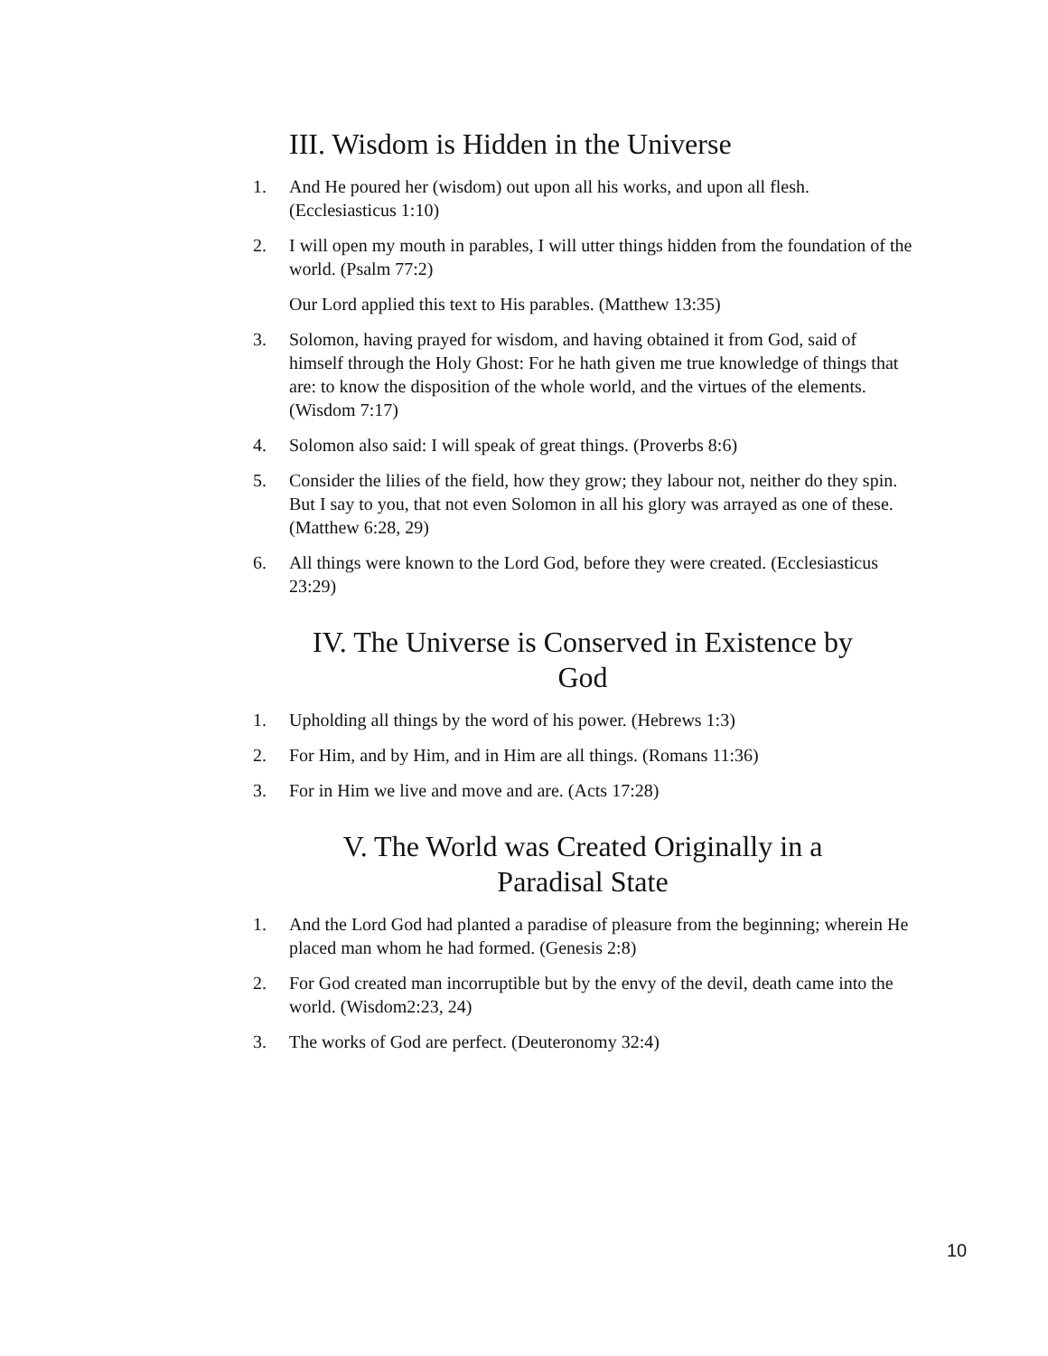III. Wisdom is Hidden in the Universe
1. And He poured her (wisdom) out upon all his works, and upon all flesh. (Ecclesiasticus 1:10)
2. I will open my mouth in parables, I will utter things hidden from the foundation of the world. (Psalm 77:2)
Our Lord applied this text to His parables. (Matthew 13:35)
3. Solomon, having prayed for wisdom, and having obtained it from God, said of himself through the Holy Ghost: For he hath given me true knowledge of things that are: to know the disposition of the whole world, and the virtues of the elements. (Wisdom 7:17)
4. Solomon also said: I will speak of great things. (Proverbs 8:6)
5. Consider the lilies of the field, how they grow; they labour not, neither do they spin. But I say to you, that not even Solomon in all his glory was arrayed as one of these. (Matthew 6:28, 29)
6. All things were known to the Lord God, before they were created. (Ecclesiasticus 23:29)
IV. The Universe is Conserved in Existence by God
1. Upholding all things by the word of his power. (Hebrews 1:3)
2. For Him, and by Him, and in Him are all things. (Romans 11:36)
3. For in Him we live and move and are. (Acts 17:28)
V. The World was Created Originally in a Paradisal State
1. And the Lord God had planted a paradise of pleasure from the beginning; wherein He placed man whom he had formed. (Genesis 2:8)
2. For God created man incorruptible but by the envy of the devil, death came into the world. (Wisdom2:23, 24)
3. The works of God are perfect. (Deuteronomy 32:4)
10